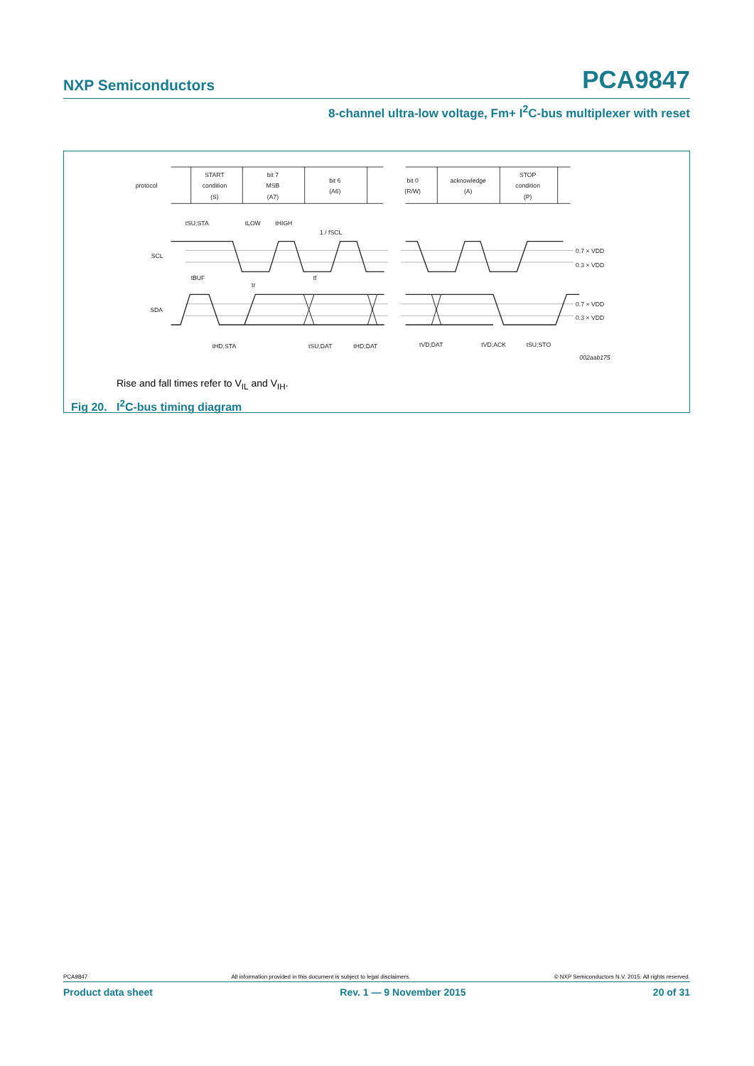NXP Semiconductors PCA9847
8-channel ultra-low voltage, Fm+ I<sup>2</sup>C-bus multiplexer with reset
protocol
START
condition
(S)
bit 7
MSB
(A7)
bit 6
(A6)
bit 0
(R/W)
acknowledge
(A)
STOP
condition
(P)
SCL
SDA
tSU;STA
tLOW
tHIGH
1 / fSCL
tBUF
tr
tf
tHD;STA
tSU;DAT
tHD;DAT
tVD;DAT
tVD;ACK
tSU;STO
0.7 × VDD
0.3 × VDD
0.7 × VDD
0.3 × VDD
002aab175
Rise and fall times refer to V<sub>IL</sub> and V<sub>IH</sub>.
Fig 20. I<sup>2</sup>C-bus timing diagram
PCA9847 All information provided in this document is subject to legal disclaimers. © NXP Semiconductors N.V. 2015. All rights reserved.
Product data sheet Rev. 1 — 9 November 2015 20 of 31